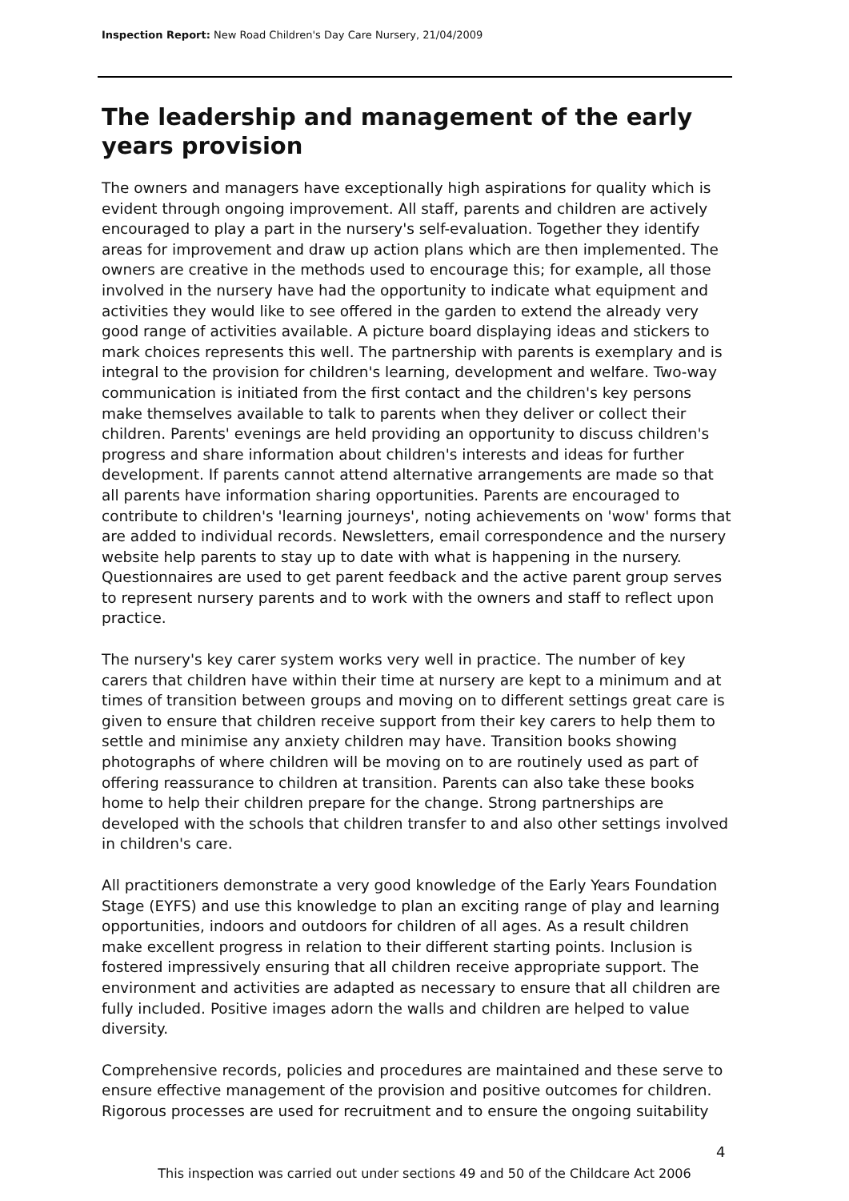Inspection Report: New Road Children's Day Care Nursery, 21/04/2009
The leadership and management of the early years provision
The owners and managers have exceptionally high aspirations for quality which is evident through ongoing improvement. All staff, parents and children are actively encouraged to play a part in the nursery's self-evaluation. Together they identify areas for improvement and draw up action plans which are then implemented. The owners are creative in the methods used to encourage this; for example, all those involved in the nursery have had the opportunity to indicate what equipment and activities they would like to see offered in the garden to extend the already very good range of activities available. A picture board displaying ideas and stickers to mark choices represents this well. The partnership with parents is exemplary and is integral to the provision for children's learning, development and welfare. Two-way communication is initiated from the first contact and the children's key persons make themselves available to talk to parents when they deliver or collect their children. Parents' evenings are held providing an opportunity to discuss children's progress and share information about children's interests and ideas for further development. If parents cannot attend alternative arrangements are made so that all parents have information sharing opportunities. Parents are encouraged to contribute to children's 'learning journeys', noting achievements on 'wow' forms that are added to individual records. Newsletters, email correspondence and the nursery website help parents to stay up to date with what is happening in the nursery. Questionnaires are used to get parent feedback and the active parent group serves to represent nursery parents and to work with the owners and staff to reflect upon practice.
The nursery's key carer system works very well in practice. The number of key carers that children have within their time at nursery are kept to a minimum and at times of transition between groups and moving on to different settings great care is given to ensure that children receive support from their key carers to help them to settle and minimise any anxiety children may have. Transition books showing photographs of where children will be moving on to are routinely used as part of offering reassurance to children at transition. Parents can also take these books home to help their children prepare for the change. Strong partnerships are developed with the schools that children transfer to and also other settings involved in children's care.
All practitioners demonstrate a very good knowledge of the Early Years Foundation Stage (EYFS) and use this knowledge to plan an exciting range of play and learning opportunities, indoors and outdoors for children of all ages. As a result children make excellent progress in relation to their different starting points. Inclusion is fostered impressively ensuring that all children receive appropriate support. The environment and activities are adapted as necessary to ensure that all children are fully included. Positive images adorn the walls and children are helped to value diversity.
Comprehensive records, policies and procedures are maintained and these serve to ensure effective management of the provision and positive outcomes for children. Rigorous processes are used for recruitment and to ensure the ongoing suitability
4
This inspection was carried out under sections 49 and 50 of the Childcare Act 2006